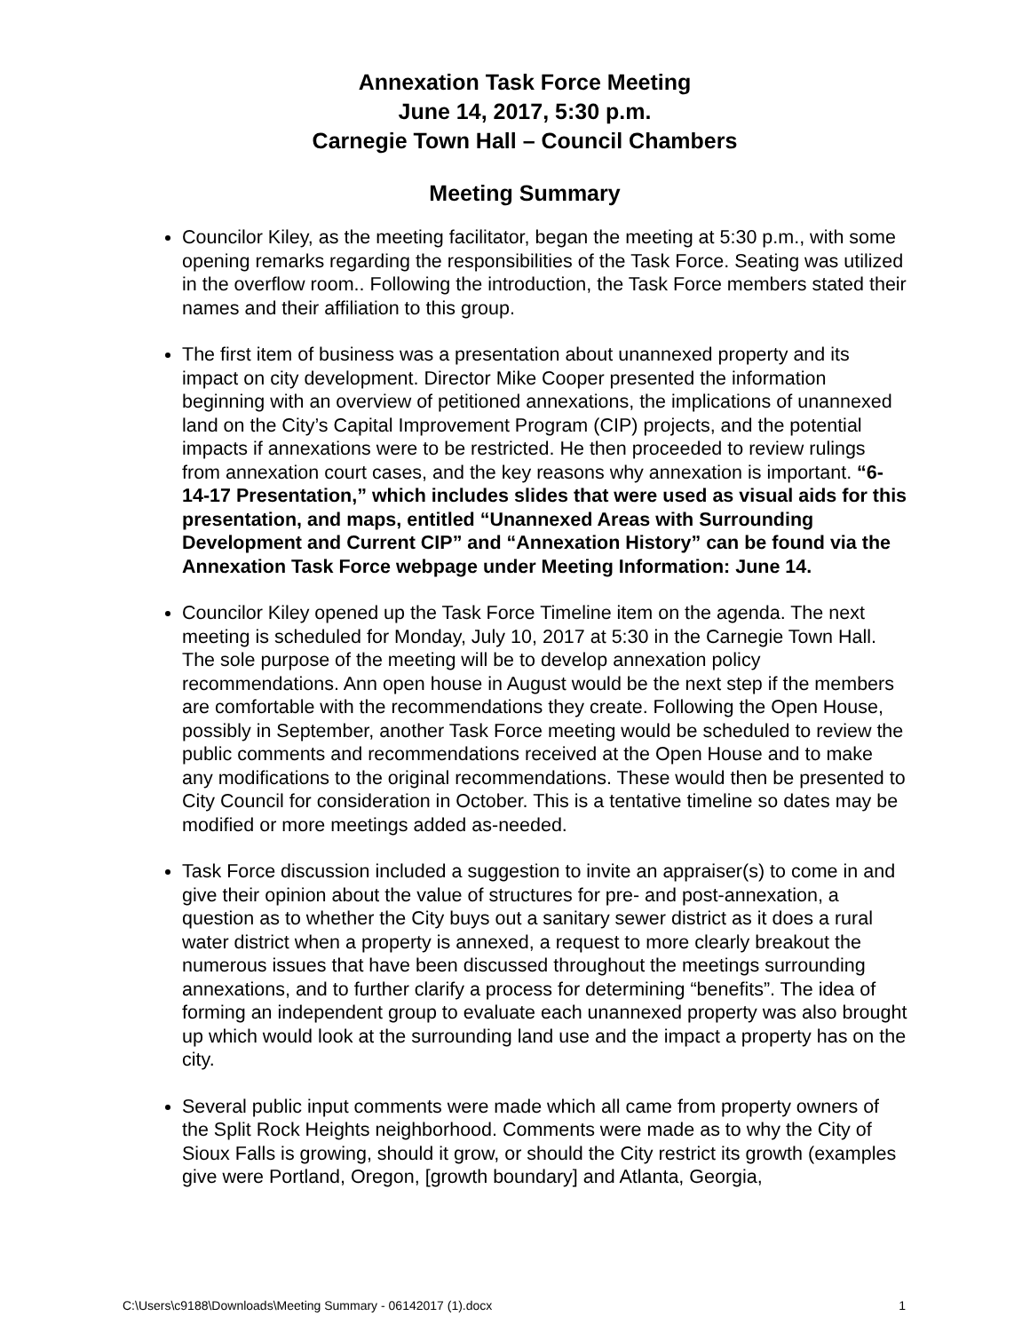Annexation Task Force Meeting
June 14, 2017, 5:30 p.m.
Carnegie Town Hall – Council Chambers
Meeting Summary
Councilor Kiley, as the meeting facilitator, began the meeting at 5:30 p.m., with some opening remarks regarding the responsibilities of the Task Force. Seating was utilized in the overflow room.. Following the introduction, the Task Force members stated their names and their affiliation to this group.
The first item of business was a presentation about unannexed property and its impact on city development. Director Mike Cooper presented the information beginning with an overview of petitioned annexations, the implications of unannexed land on the City’s Capital Improvement Program (CIP) projects, and the potential impacts if annexations were to be restricted. He then proceeded to review rulings from annexation court cases, and the key reasons why annexation is important. “6-14-17 Presentation,” which includes slides that were used as visual aids for this presentation, and maps, entitled “Unannexed Areas with Surrounding Development and Current CIP” and “Annexation History” can be found via the Annexation Task Force webpage under Meeting Information: June 14.
Councilor Kiley opened up the Task Force Timeline item on the agenda. The next meeting is scheduled for Monday, July 10, 2017 at 5:30 in the Carnegie Town Hall. The sole purpose of the meeting will be to develop annexation policy recommendations. Ann open house in August would be the next step if the members are comfortable with the recommendations they create. Following the Open House, possibly in September, another Task Force meeting would be scheduled to review the public comments and recommendations received at the Open House and to make any modifications to the original recommendations. These would then be presented to City Council for consideration in October. This is a tentative timeline so dates may be modified or more meetings added as-needed.
Task Force discussion included a suggestion to invite an appraiser(s) to come in and give their opinion about the value of structures for pre- and post-annexation, a question as to whether the City buys out a sanitary sewer district as it does a rural water district when a property is annexed, a request to more clearly breakout the numerous issues that have been discussed throughout the meetings surrounding annexations, and to further clarify a process for determining “benefits”. The idea of forming an independent group to evaluate each unannexed property was also brought up which would look at the surrounding land use and the impact a property has on the city.
Several public input comments were made which all came from property owners of the Split Rock Heights neighborhood. Comments were made as to why the City of Sioux Falls is growing, should it grow, or should the City restrict its growth (examples give were Portland, Oregon, [growth boundary] and Atlanta, Georgia,
C:\Users\c9188\Downloads\Meeting Summary - 06142017 (1).docx 1